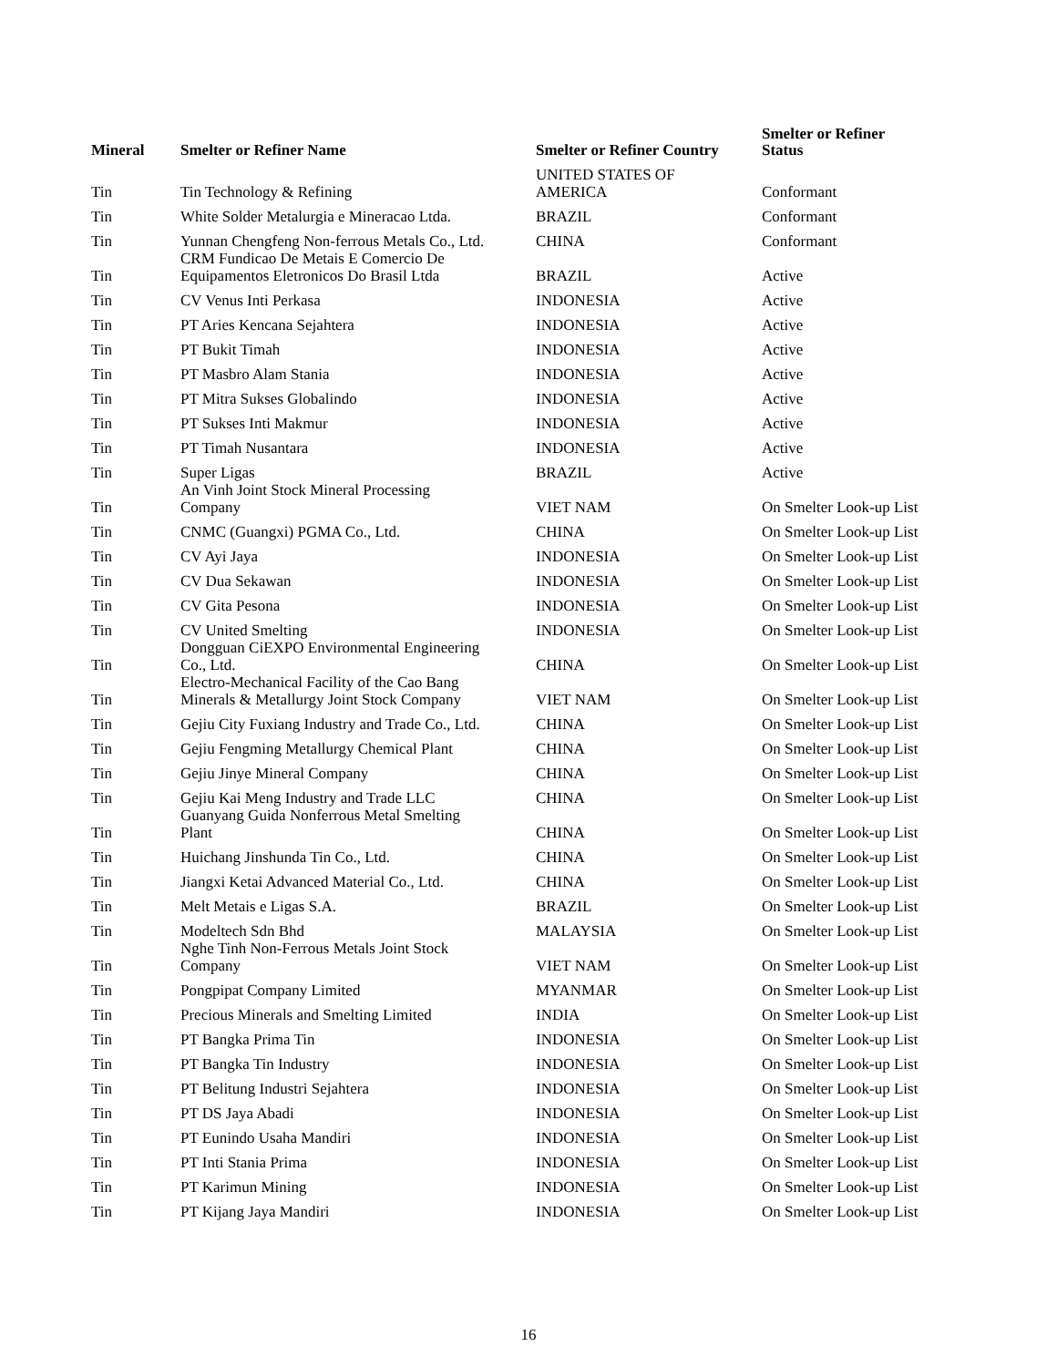| Mineral | Smelter or Refiner Name | Smelter or Refiner Country | Smelter or Refiner Status |
| --- | --- | --- | --- |
| Tin | Tin Technology & Refining | UNITED STATES OF AMERICA | Conformant |
| Tin | White Solder Metalurgia e Mineracao Ltda. | BRAZIL | Conformant |
| Tin | Yunnan Chengfeng Non-ferrous Metals Co., Ltd. | CHINA | Conformant |
| Tin | CRM Fundicao De Metais E Comercio De Equipamentos Eletronicos Do Brasil Ltda | BRAZIL | Active |
| Tin | CV Venus Inti Perkasa | INDONESIA | Active |
| Tin | PT Aries Kencana Sejahtera | INDONESIA | Active |
| Tin | PT Bukit Timah | INDONESIA | Active |
| Tin | PT Masbro Alam Stania | INDONESIA | Active |
| Tin | PT Mitra Sukses Globalindo | INDONESIA | Active |
| Tin | PT Sukses Inti Makmur | INDONESIA | Active |
| Tin | PT Timah Nusantara | INDONESIA | Active |
| Tin | Super Ligas | BRAZIL | Active |
| Tin | An Vinh Joint Stock Mineral Processing Company | VIET NAM | On Smelter Look-up List |
| Tin | CNMC (Guangxi) PGMA Co., Ltd. | CHINA | On Smelter Look-up List |
| Tin | CV Ayi Jaya | INDONESIA | On Smelter Look-up List |
| Tin | CV Dua Sekawan | INDONESIA | On Smelter Look-up List |
| Tin | CV Gita Pesona | INDONESIA | On Smelter Look-up List |
| Tin | CV United Smelting | INDONESIA | On Smelter Look-up List |
| Tin | Dongguan CiEXPO Environmental Engineering Co., Ltd. | CHINA | On Smelter Look-up List |
| Tin | Electro-Mechanical Facility of the Cao Bang Minerals & Metallurgy Joint Stock Company | VIET NAM | On Smelter Look-up List |
| Tin | Gejiu City Fuxiang Industry and Trade Co., Ltd. | CHINA | On Smelter Look-up List |
| Tin | Gejiu Fengming Metallurgy Chemical Plant | CHINA | On Smelter Look-up List |
| Tin | Gejiu Jinye Mineral Company | CHINA | On Smelter Look-up List |
| Tin | Gejiu Kai Meng Industry and Trade LLC | CHINA | On Smelter Look-up List |
| Tin | Guanyang Guida Nonferrous Metal Smelting Plant | CHINA | On Smelter Look-up List |
| Tin | Huichang Jinshunda Tin Co., Ltd. | CHINA | On Smelter Look-up List |
| Tin | Jiangxi Ketai Advanced Material Co., Ltd. | CHINA | On Smelter Look-up List |
| Tin | Melt Metais e Ligas S.A. | BRAZIL | On Smelter Look-up List |
| Tin | Modeltech Sdn Bhd | MALAYSIA | On Smelter Look-up List |
| Tin | Nghe Tinh Non-Ferrous Metals Joint Stock Company | VIET NAM | On Smelter Look-up List |
| Tin | Pongpipat Company Limited | MYANMAR | On Smelter Look-up List |
| Tin | Precious Minerals and Smelting Limited | INDIA | On Smelter Look-up List |
| Tin | PT Bangka Prima Tin | INDONESIA | On Smelter Look-up List |
| Tin | PT Bangka Tin Industry | INDONESIA | On Smelter Look-up List |
| Tin | PT Belitung Industri Sejahtera | INDONESIA | On Smelter Look-up List |
| Tin | PT DS Jaya Abadi | INDONESIA | On Smelter Look-up List |
| Tin | PT Eunindo Usaha Mandiri | INDONESIA | On Smelter Look-up List |
| Tin | PT Inti Stania Prima | INDONESIA | On Smelter Look-up List |
| Tin | PT Karimun Mining | INDONESIA | On Smelter Look-up List |
| Tin | PT Kijang Jaya Mandiri | INDONESIA | On Smelter Look-up List |
16